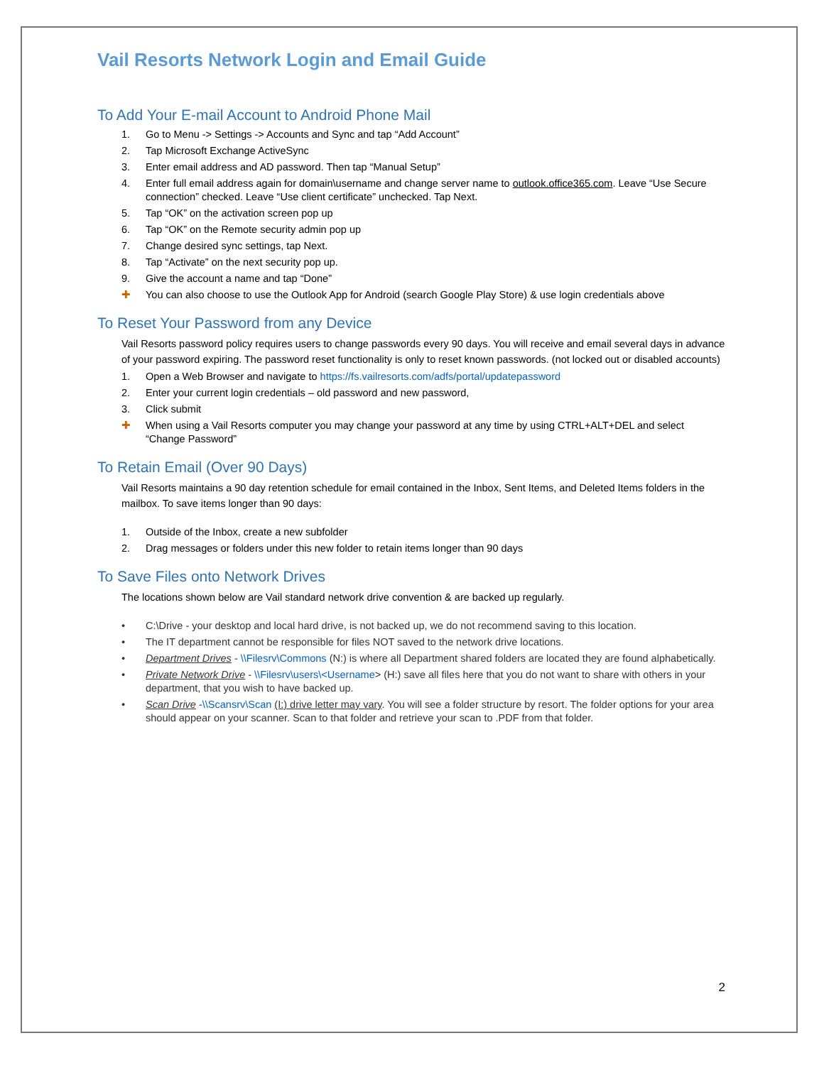Vail Resorts Network Login and Email Guide
To Add Your E-mail Account to Android Phone Mail
1. Go to Menu -> Settings -> Accounts and Sync and tap “Add Account”
2. Tap Microsoft Exchange ActiveSync
3. Enter email address and AD password. Then tap “Manual Setup”
4. Enter full email address again for domain\username and change server name to outlook.office365.com. Leave “Use Secure connection” checked. Leave “Use client certificate” unchecked. Tap Next.
5. Tap “OK” on the activation screen pop up
6. Tap “OK” on the Remote security admin pop up
7. Change desired sync settings, tap Next.
8. Tap “Activate” on the next security pop up.
9. Give the account a name and tap “Done”
✚ You can also choose to use the Outlook App for Android (search Google Play Store) & use login credentials above
To Reset Your Password from any Device
Vail Resorts password policy requires users to change passwords every 90 days. You will receive and email several days in advance of your password expiring. The password reset functionality is only to reset known passwords. (not locked out or disabled accounts)
1. Open a Web Browser and navigate to https://fs.vailresorts.com/adfs/portal/updatepassword
2. Enter your current login credentials – old password and new password,
3. Click submit
✚ When using a Vail Resorts computer you may change your password at any time by using CTRL+ALT+DEL and select “Change Password”
To Retain Email (Over 90 Days)
Vail Resorts maintains a 90 day retention schedule for email contained in the Inbox, Sent Items, and Deleted Items folders in the mailbox. To save items longer than 90 days:
1. Outside of the Inbox, create a new subfolder
2. Drag messages or folders under this new folder to retain items longer than 90 days
To Save Files onto Network Drives
The locations shown below are Vail standard network drive convention & are backed up regularly.
• C:\Drive - your desktop and local hard drive, is not backed up, we do not recommend saving to this location.
• The IT department cannot be responsible for files NOT saved to the network drive locations.
• Department Drives - \\Filesrv\Commons (N:) is where all Department shared folders are located they are found alphabetically.
• Private Network Drive - \\Filesrv\users\<Username> (H:) save all files here that you do not want to share with others in your department, that you wish to have backed up.
• Scan Drive -\\Scansrv\Scan (I:) drive letter may vary. You will see a folder structure by resort. The folder options for your area should appear on your scanner. Scan to that folder and retrieve your scan to .PDF from that folder.
2